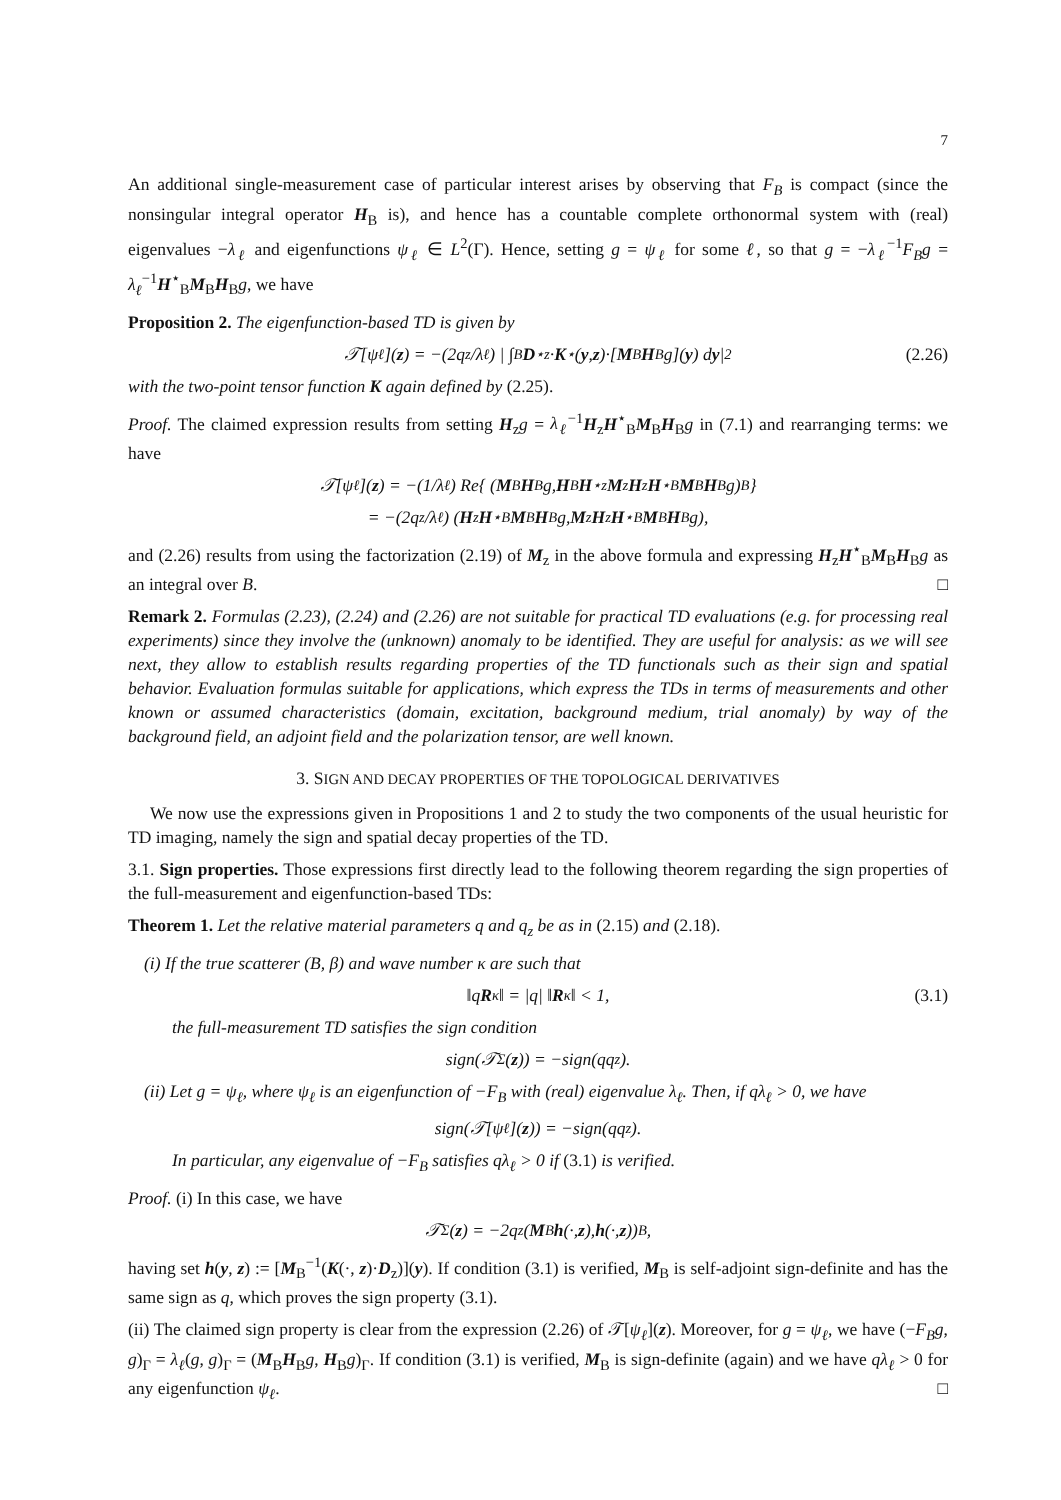7
An additional single-measurement case of particular interest arises by observing that F<sub>B</sub> is compact (since the nonsingular integral operator H<sub>B</sub> is), and hence has a countable complete orthonormal system with (real) eigenvalues −λ<sub>ℓ</sub> and eigenfunctions ψ<sub>ℓ</sub> ∈ L<sup>2</sup>(Γ). Hence, setting g = ψ<sub>ℓ</sub> for some ℓ, so that g = −λ<sub>ℓ</sub><sup>−1</sup>F<sub>B</sub>g = λ<sub>ℓ</sub><sup>−1</sup>H<sup>⋆</sup><sub>B</sub>M<sub>B</sub>H<sub>B</sub>g, we have
Proposition 2. The eigenfunction-based TD is given by
𝒯[ψ<sub>ℓ</sub>](z) = −(2q<sub>z</sub>/λ<sub>ℓ</sub>) | ∫<sub>B</sub> D<sup>⋆</sup><sub>z</sub>· K<sup>⋆</sup>(y, z)·[M<sub>B</sub> H<sub>B</sub>g](y) d y |<sup>2</sup> (2.26)
with the two-point tensor function K again defined by (2.25).
Proof. The claimed expression results from setting H<sub>z</sub>g = λ<sub>ℓ</sub><sup>−1</sup>H<sub>z</sub>H<sup>⋆</sup><sub>B</sub>M<sub>B</sub>H<sub>B</sub>g in (7.1) and rearranging terms: we have
𝒯[ψ<sub>ℓ</sub>](z) = −(1/λ<sub>ℓ</sub>) Re{ (M<sub>B</sub> H<sub>B</sub>g, H<sub>B</sub> H<sup>⋆</sup><sub>z</sub> M<sub>z</sub> H<sub>z</sub> H<sup>⋆</sup><sub>B</sub> M<sub>B</sub> H<sub>B</sub>g)<sub>B</sub> }
= −(2q<sub>z</sub>/λ<sub>ℓ</sub>) (H<sub>z</sub> H<sup>⋆</sup><sub>B</sub> M<sub>B</sub> H<sub>B</sub>g, M<sub>z</sub> H<sub>z</sub> H<sup>⋆</sup><sub>B</sub> M<sub>B</sub> H<sub>B</sub>g),
and (2.26) results from using the factorization (2.19) of M<sub>z</sub> in the above formula and expressing H<sub>z</sub>H<sup>⋆</sup><sub>B</sub>M<sub>B</sub>H<sub>B</sub>g as an integral over B. □
Remark 2. Formulas (2.23), (2.24) and (2.26) are not suitable for practical TD evaluations (e.g. for processing real experiments) since they involve the (unknown) anomaly to be identified. They are useful for analysis: as we will see next, they allow to establish results regarding properties of the TD functionals such as their sign and spatial behavior. Evaluation formulas suitable for applications, which express the TDs in terms of measurements and other known or assumed characteristics (domain, excitation, background medium, trial anomaly) by way of the background field, an adjoint field and the polarization tensor, are well known.
3. SIGN AND DECAY PROPERTIES OF THE TOPOLOGICAL DERIVATIVES
We now use the expressions given in Propositions 1 and 2 to study the two components of the usual heuristic for TD imaging, namely the sign and spatial decay properties of the TD.
3.1. Sign properties. Those expressions first directly lead to the following theorem regarding the sign properties of the full-measurement and eigenfunction-based TDs:
Theorem 1. Let the relative material parameters q and q<sub>z</sub> be as in (2.15) and (2.18).
(i) If the true scatterer (B, β) and wave number κ are such that
‖q R<sub>κ</sub>‖ = |q| ‖ R<sub>κ</sub>‖ < 1, (3.1)
the full-measurement TD satisfies the sign condition
sign(𝒯<sub>Σ</sub>(z)) = −sign(qq<sub>z</sub>).
(ii) Let g = ψ<sub>ℓ</sub>, where ψ<sub>ℓ</sub> is an eigenfunction of −F<sub>B</sub> with (real) eigenvalue λ<sub>ℓ</sub>. Then, if qλ<sub>ℓ</sub> > 0, we have
sign(𝒯[ψ<sub>ℓ</sub>](z)) = −sign(qq<sub>z</sub>).
In particular, any eigenvalue of −F<sub>B</sub> satisfies qλ<sub>ℓ</sub> > 0 if (3.1) is verified.
Proof. (i) In this case, we have
𝒯<sub>Σ</sub>(z) = −2q<sub>z</sub>(M<sub>B</sub> h (·, z), h (·, z))<sub>B</sub>,
having set h(y, z) := [M<sub>B</sub><sup>−1</sup>(K(·, z)·D<sub>z</sub>)](y). If condition (3.1) is verified, M<sub>B</sub> is self-adjoint sign-definite and has the same sign as q, which proves the sign property (3.1).
(ii) The claimed sign property is clear from the expression (2.26) of 𝒯[ψ<sub>ℓ</sub>](z). Moreover, for g = ψ<sub>ℓ</sub>, we have (−F<sub>B</sub>g, g)<sub>Γ</sub> = λ<sub>ℓ</sub>(g, g)<sub>Γ</sub> = (M<sub>B</sub>H<sub>B</sub>g, H<sub>B</sub>g)<sub>Γ</sub>. If condition (3.1) is verified, M<sub>B</sub> is sign-definite (again) and we have qλ<sub>ℓ</sub> > 0 for any eigenfunction ψ<sub>ℓ</sub>. □